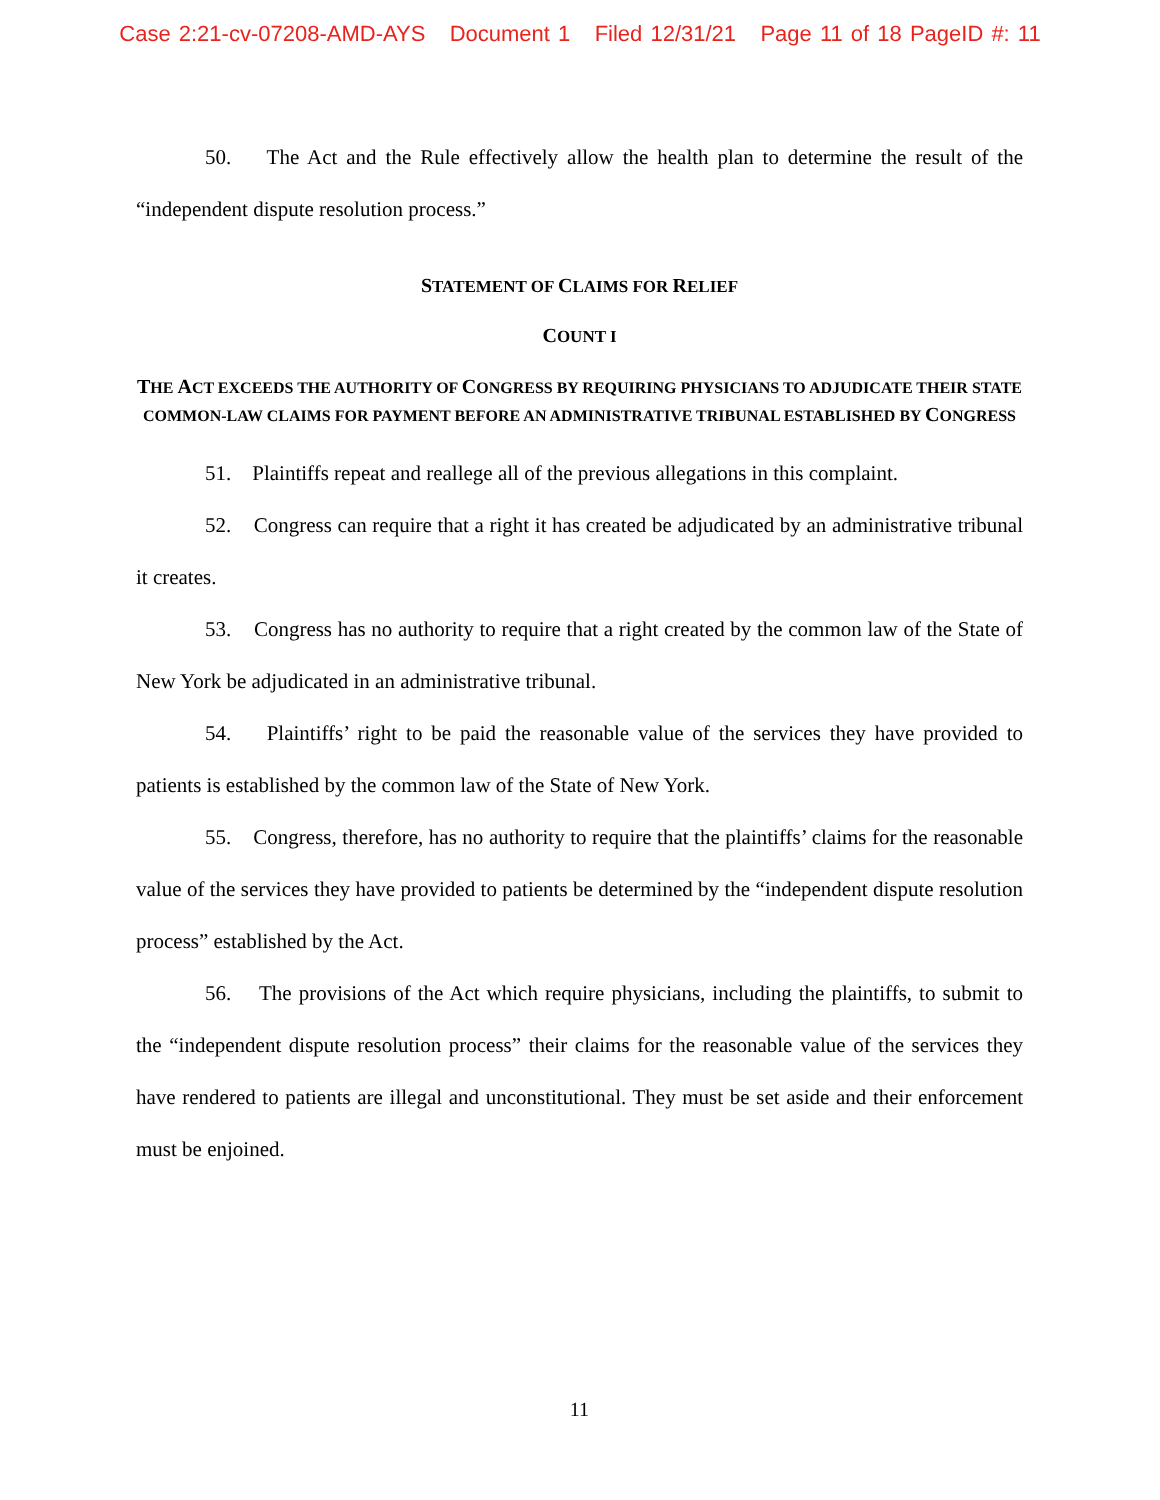Case 2:21-cv-07208-AMD-AYS Document 1 Filed 12/31/21 Page 11 of 18 PageID #: 11
50. The Act and the Rule effectively allow the health plan to determine the result of the “independent dispute resolution process.”
STATEMENT OF CLAIMS FOR RELIEF
COUNT I
THE ACT EXCEEDS THE AUTHORITY OF CONGRESS BY REQUIRING PHYSICIANS TO ADJUDICATE THEIR STATE COMMON-LAW CLAIMS FOR PAYMENT BEFORE AN ADMINISTRATIVE TRIBUNAL ESTABLISHED BY CONGRESS
51. Plaintiffs repeat and reallege all of the previous allegations in this complaint.
52. Congress can require that a right it has created be adjudicated by an administrative tribunal it creates.
53. Congress has no authority to require that a right created by the common law of the State of New York be adjudicated in an administrative tribunal.
54. Plaintiffs’ right to be paid the reasonable value of the services they have provided to patients is established by the common law of the State of New York.
55. Congress, therefore, has no authority to require that the plaintiffs’ claims for the reasonable value of the services they have provided to patients be determined by the “independent dispute resolution process” established by the Act.
56. The provisions of the Act which require physicians, including the plaintiffs, to submit to the “independent dispute resolution process” their claims for the reasonable value of the services they have rendered to patients are illegal and unconstitutional. They must be set aside and their enforcement must be enjoined.
11